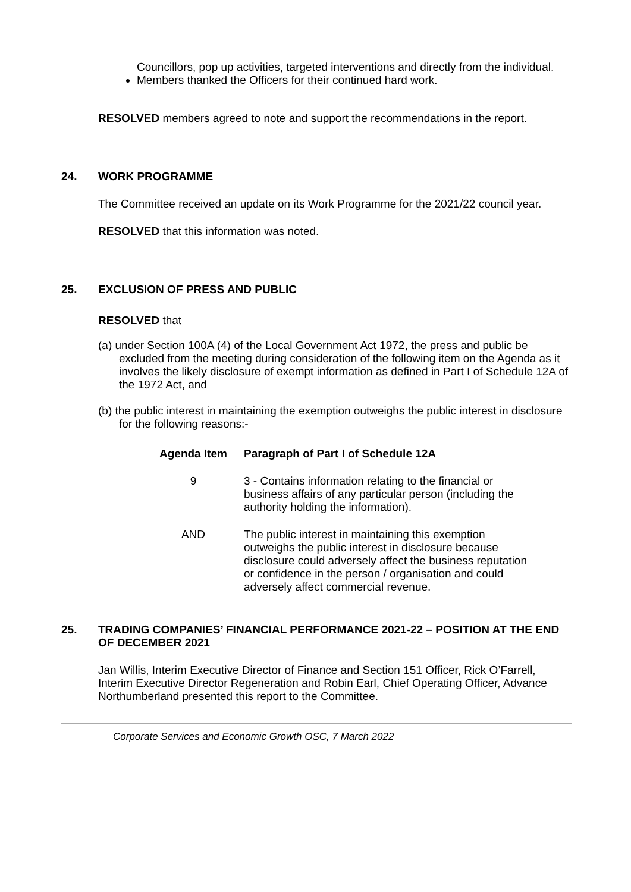Councillors, pop up activities, targeted interventions and directly from the individual.
Members thanked the Officers for their continued hard work.
RESOLVED members agreed to note and support the recommendations in the report.
24. WORK PROGRAMME
The Committee received an update on its Work Programme for the 2021/22 council year.
RESOLVED that this information was noted.
25. EXCLUSION OF PRESS AND PUBLIC
RESOLVED that
(a) under Section 100A (4) of the Local Government Act 1972, the press and public be excluded from the meeting during consideration of the following item on the Agenda as it involves the likely disclosure of exempt information as defined in Part I of Schedule 12A of the 1972 Act, and
(b) the public interest in maintaining the exemption outweighs the public interest in disclosure for the following reasons:-
| Agenda Item | Paragraph of Part I of Schedule 12A |
| --- | --- |
| 9 | 3 - Contains information relating to the financial or business affairs of any particular person (including the authority holding the information). |
| AND | The public interest in maintaining this exemption outweighs the public interest in disclosure because disclosure could adversely affect the business reputation or confidence in the person / organisation and could adversely affect commercial revenue. |
25. TRADING COMPANIES’ FINANCIAL PERFORMANCE 2021-22 – POSITION AT THE END OF DECEMBER 2021
Jan Willis, Interim Executive Director of Finance and Section 151 Officer, Rick O’Farrell, Interim Executive Director Regeneration and Robin Earl, Chief Operating Officer, Advance Northumberland presented this report to the Committee.
Corporate Services and Economic Growth OSC, 7 March 2022